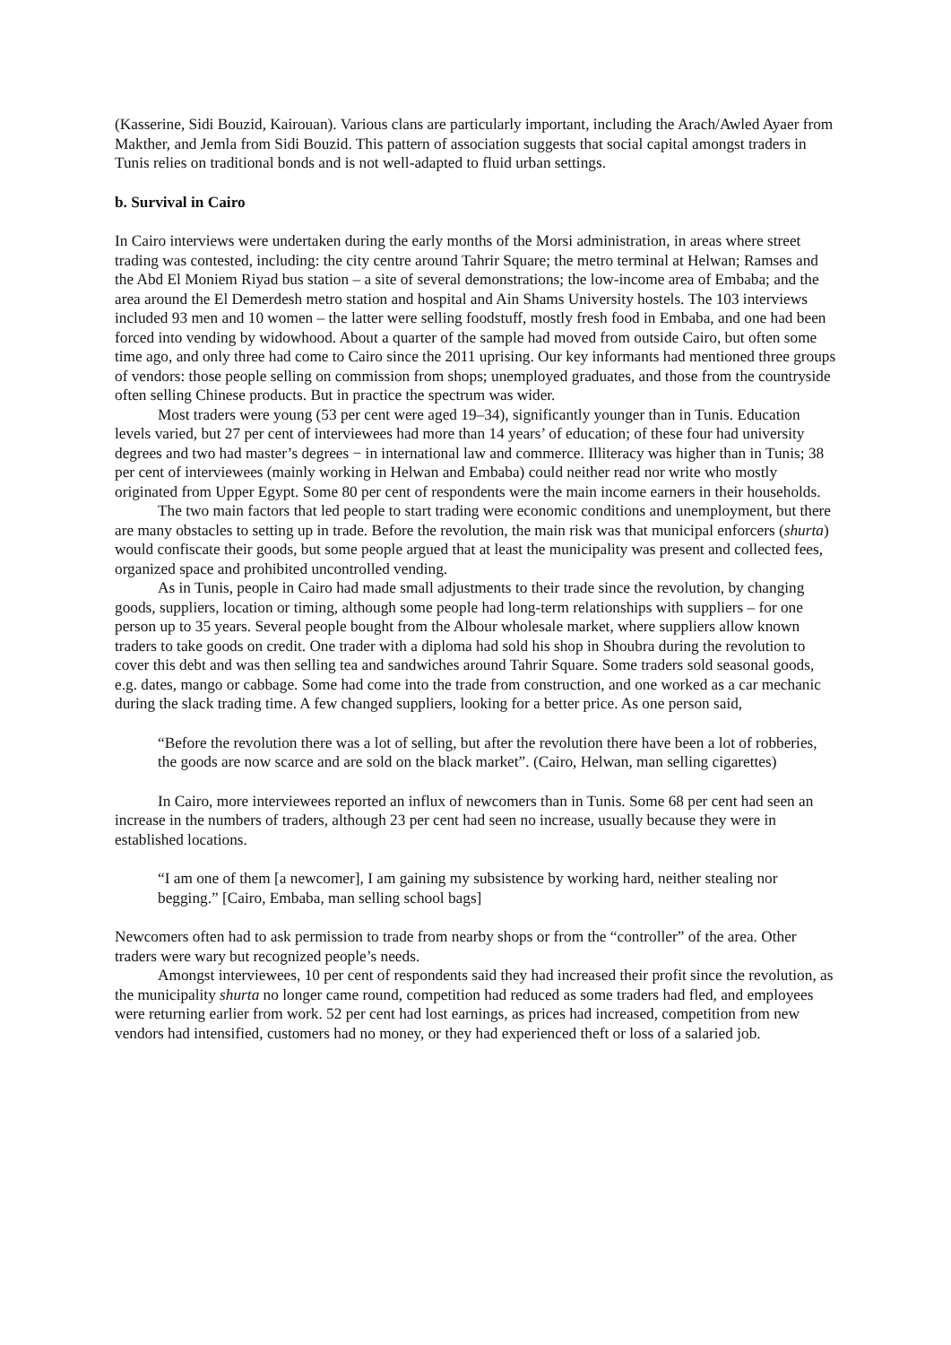(Kasserine, Sidi Bouzid, Kairouan). Various clans are particularly important, including the Arach/Awled Ayaer from Makther, and Jemla from Sidi Bouzid. This pattern of association suggests that social capital amongst traders in Tunis relies on traditional bonds and is not well-adapted to fluid urban settings.
b. Survival in Cairo
In Cairo interviews were undertaken during the early months of the Morsi administration, in areas where street trading was contested, including: the city centre around Tahrir Square; the metro terminal at Helwan; Ramses and the Abd El Moniem Riyad bus station – a site of several demonstrations; the low-income area of Embaba; and the area around the El Demerdesh metro station and hospital and Ain Shams University hostels. The 103 interviews included 93 men and 10 women – the latter were selling foodstuff, mostly fresh food in Embaba, and one had been forced into vending by widowhood. About a quarter of the sample had moved from outside Cairo, but often some time ago, and only three had come to Cairo since the 2011 uprising. Our key informants had mentioned three groups of vendors: those people selling on commission from shops; unemployed graduates, and those from the countryside often selling Chinese products. But in practice the spectrum was wider.
Most traders were young (53 per cent were aged 19–34), significantly younger than in Tunis. Education levels varied, but 27 per cent of interviewees had more than 14 years’ of education; of these four had university degrees and two had master’s degrees − in international law and commerce. Illiteracy was higher than in Tunis; 38 per cent of interviewees (mainly working in Helwan and Embaba) could neither read nor write who mostly originated from Upper Egypt. Some 80 per cent of respondents were the main income earners in their households.
The two main factors that led people to start trading were economic conditions and unemployment, but there are many obstacles to setting up in trade. Before the revolution, the main risk was that municipal enforcers (shurta) would confiscate their goods, but some people argued that at least the municipality was present and collected fees, organized space and prohibited uncontrolled vending.
As in Tunis, people in Cairo had made small adjustments to their trade since the revolution, by changing goods, suppliers, location or timing, although some people had long-term relationships with suppliers – for one person up to 35 years. Several people bought from the Albour wholesale market, where suppliers allow known traders to take goods on credit. One trader with a diploma had sold his shop in Shoubra during the revolution to cover this debt and was then selling tea and sandwiches around Tahrir Square. Some traders sold seasonal goods, e.g. dates, mango or cabbage. Some had come into the trade from construction, and one worked as a car mechanic during the slack trading time. A few changed suppliers, looking for a better price. As one person said,
“Before the revolution there was a lot of selling, but after the revolution there have been a lot of robberies, the goods are now scarce and are sold on the black market”. (Cairo, Helwan, man selling cigarettes)
In Cairo, more interviewees reported an influx of newcomers than in Tunis. Some 68 per cent had seen an increase in the numbers of traders, although 23 per cent had seen no increase, usually because they were in established locations.
“I am one of them [a newcomer], I am gaining my subsistence by working hard, neither stealing nor begging.” [Cairo, Embaba, man selling school bags]
Newcomers often had to ask permission to trade from nearby shops or from the “controller” of the area. Other traders were wary but recognized people’s needs.
Amongst interviewees, 10 per cent of respondents said they had increased their profit since the revolution, as the municipality shurta no longer came round, competition had reduced as some traders had fled, and employees were returning earlier from work. 52 per cent had lost earnings, as prices had increased, competition from new vendors had intensified, customers had no money, or they had experienced theft or loss of a salaried job.